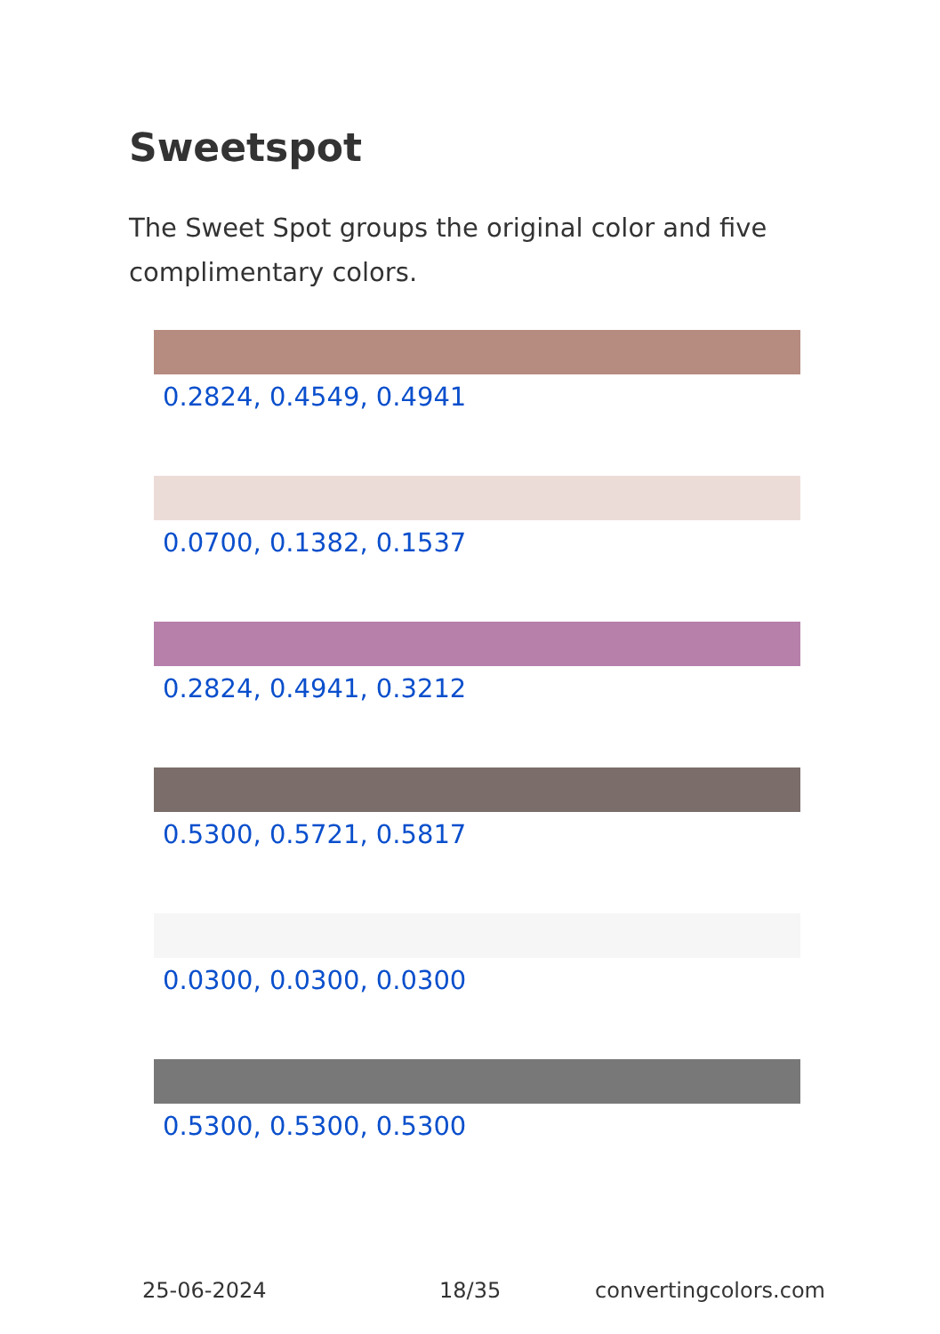Sweetspot
The Sweet Spot groups the original color and five complimentary colors.
0.2824, 0.4549, 0.4941
0.0700, 0.1382, 0.1537
0.2824, 0.4941, 0.3212
0.5300, 0.5721, 0.5817
0.0300, 0.0300, 0.0300
0.5300, 0.5300, 0.5300
25-06-2024 18/35 convertingcolors.com